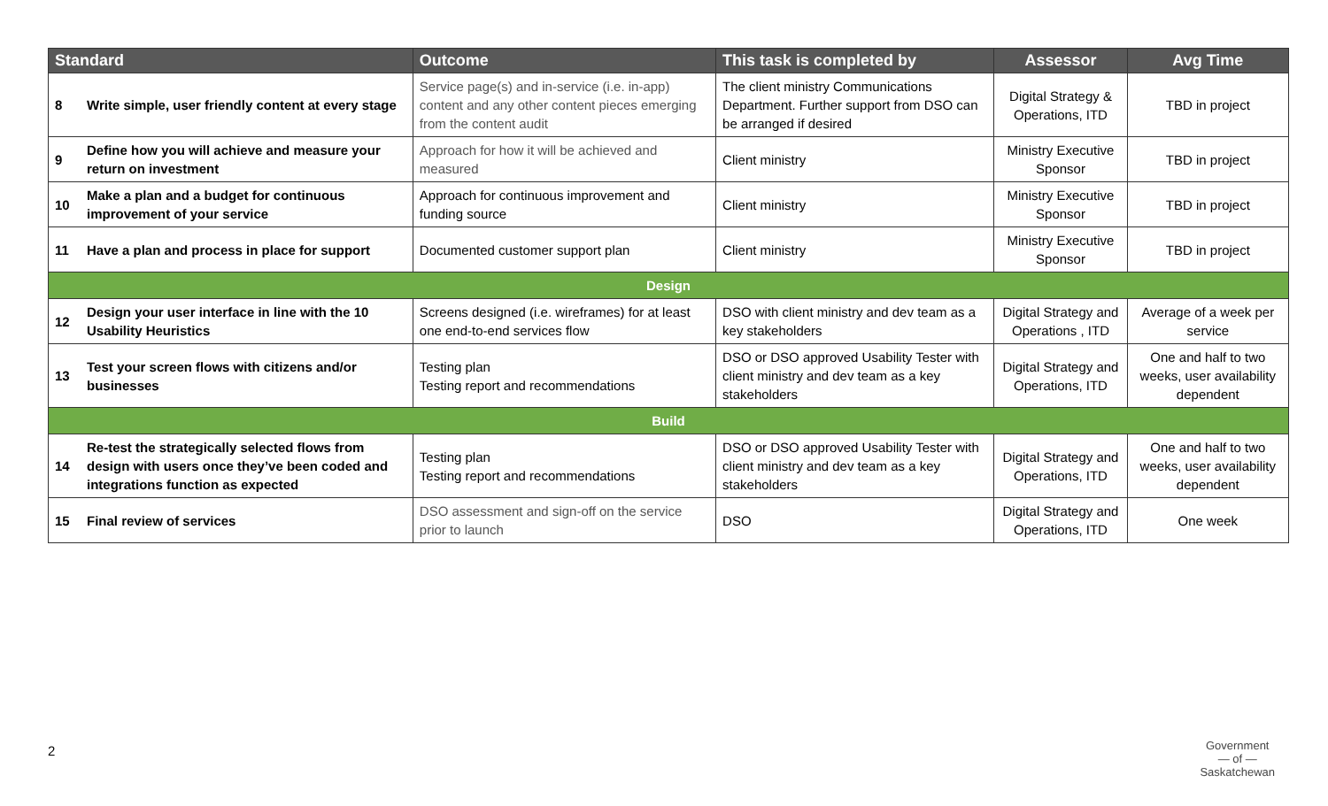| Standard | | Outcome | This task is completed by | Assessor | Avg Time |
| --- | --- | --- | --- | --- | --- |
| 8 | Write simple, user friendly content at every stage | Service page(s) and in-service (i.e. in-app) content and any other content pieces emerging from the content audit | The client ministry Communications Department. Further support from DSO can be arranged if desired | Digital Strategy & Operations, ITD | TBD in project |
| 9 | Define how you will achieve and measure your return on investment | Approach for how it will be achieved and measured | Client ministry | Ministry Executive Sponsor | TBD in project |
| 10 | Make a plan and a budget for continuous improvement of your service | Approach for continuous improvement and funding source | Client ministry | Ministry Executive Sponsor | TBD in project |
| 11 | Have a plan and process in place for support | Documented customer support plan | Client ministry | Ministry Executive Sponsor | TBD in project |
| Design | | | | | |
| 12 | Design your user interface in line with the 10 Usability Heuristics | Screens designed (i.e. wireframes) for at least one end-to-end services flow | DSO with client ministry and dev team as a key stakeholders | Digital Strategy and Operations , ITD | Average of a week per service |
| 13 | Test your screen flows with citizens and/or businesses | Testing plan Testing report and recommendations | DSO or DSO approved Usability Tester with client ministry and dev team as a key stakeholders | Digital Strategy and Operations, ITD | One and half to two weeks, user availability dependent |
| Build | | | | | |
| 14 | Re-test the strategically selected flows from design with users once they’ve been coded and integrations function as expected | Testing plan Testing report and recommendations | DSO or DSO approved Usability Tester with client ministry and dev team as a key stakeholders | Digital Strategy and Operations, ITD | One and half to two weeks, user availability dependent |
| 15 | Final review of services | DSO assessment and sign-off on the service prior to launch | DSO | Digital Strategy and Operations, ITD | One week |
2
Government
— of —
Saskatchewan